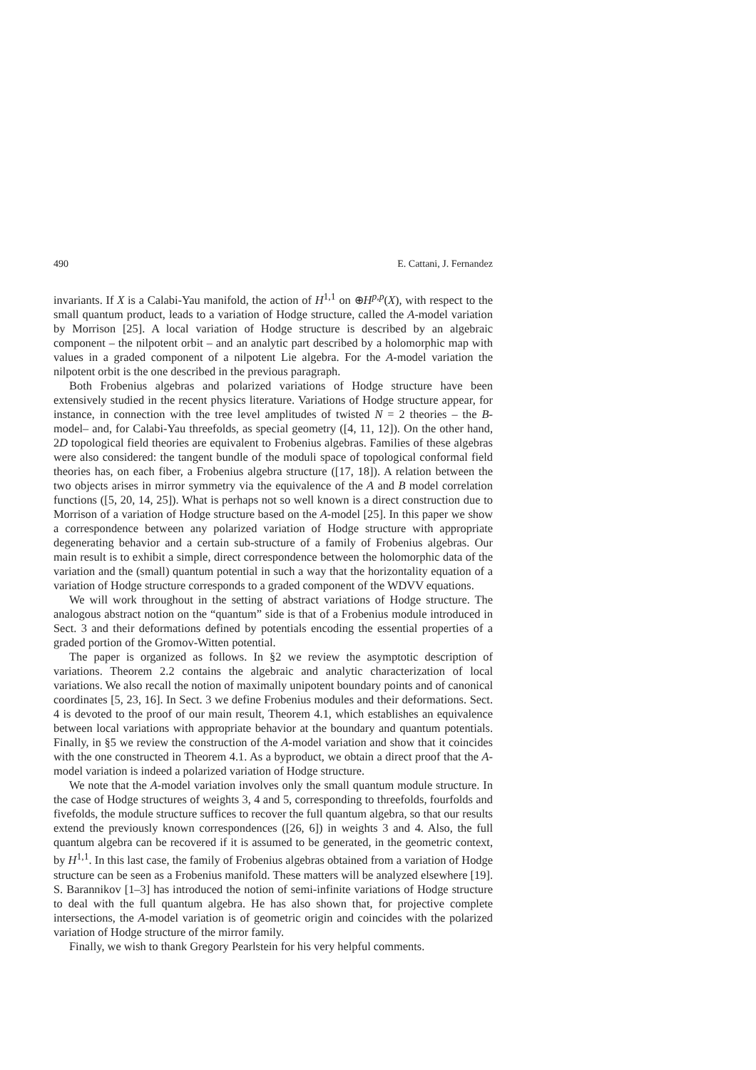490 E. Cattani, J. Fernandez
invariants. If X is a Calabi-Yau manifold, the action of H<sup>1,1</sup> on ⊕H<sup>p,p</sup>(X), with respect to the small quantum product, leads to a variation of Hodge structure, called the A-model variation by Morrison [25]. A local variation of Hodge structure is described by an algebraic component – the nilpotent orbit – and an analytic part described by a holomorphic map with values in a graded component of a nilpotent Lie algebra. For the A-model variation the nilpotent orbit is the one described in the previous paragraph.
Both Frobenius algebras and polarized variations of Hodge structure have been extensively studied in the recent physics literature. Variations of Hodge structure appear, for instance, in connection with the tree level amplitudes of twisted N = 2 theories – the B-model– and, for Calabi-Yau threefolds, as special geometry ([4, 11, 12]). On the other hand, 2D topological field theories are equivalent to Frobenius algebras. Families of these algebras were also considered: the tangent bundle of the moduli space of topological conformal field theories has, on each fiber, a Frobenius algebra structure ([17, 18]). A relation between the two objects arises in mirror symmetry via the equivalence of the A and B model correlation functions ([5, 20, 14, 25]). What is perhaps not so well known is a direct construction due to Morrison of a variation of Hodge structure based on the A-model [25]. In this paper we show a correspondence between any polarized variation of Hodge structure with appropriate degenerating behavior and a certain sub-structure of a family of Frobenius algebras. Our main result is to exhibit a simple, direct correspondence between the holomorphic data of the variation and the (small) quantum potential in such a way that the horizontality equation of a variation of Hodge structure corresponds to a graded component of the WDVV equations.
We will work throughout in the setting of abstract variations of Hodge structure. The analogous abstract notion on the “quantum” side is that of a Frobenius module introduced in Sect. 3 and their deformations defined by potentials encoding the essential properties of a graded portion of the Gromov-Witten potential.
The paper is organized as follows. In §2 we review the asymptotic description of variations. Theorem 2.2 contains the algebraic and analytic characterization of local variations. We also recall the notion of maximally unipotent boundary points and of canonical coordinates [5, 23, 16]. In Sect. 3 we define Frobenius modules and their deformations. Sect. 4 is devoted to the proof of our main result, Theorem 4.1, which establishes an equivalence between local variations with appropriate behavior at the boundary and quantum potentials. Finally, in §5 we review the construction of the A-model variation and show that it coincides with the one constructed in Theorem 4.1. As a byproduct, we obtain a direct proof that the A-model variation is indeed a polarized variation of Hodge structure.
We note that the A-model variation involves only the small quantum module structure. In the case of Hodge structures of weights 3, 4 and 5, corresponding to threefolds, fourfolds and fivefolds, the module structure suffices to recover the full quantum algebra, so that our results extend the previously known correspondences ([26, 6]) in weights 3 and 4. Also, the full quantum algebra can be recovered if it is assumed to be generated, in the geometric context, by H<sup>1,1</sup>. In this last case, the family of Frobenius algebras obtained from a variation of Hodge structure can be seen as a Frobenius manifold. These matters will be analyzed elsewhere [19]. S. Barannikov [1–3] has introduced the notion of semi-infinite variations of Hodge structure to deal with the full quantum algebra. He has also shown that, for projective complete intersections, the A-model variation is of geometric origin and coincides with the polarized variation of Hodge structure of the mirror family.
Finally, we wish to thank Gregory Pearlstein for his very helpful comments.